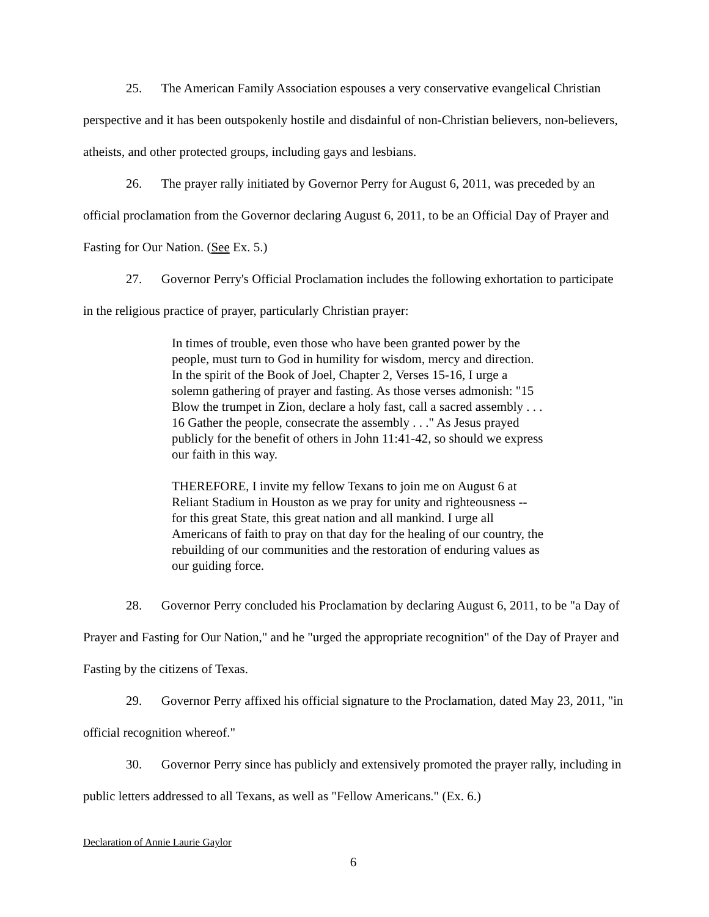25. The American Family Association espouses a very conservative evangelical Christian perspective and it has been outspokenly hostile and disdainful of non-Christian believers, non-believers, atheists, and other protected groups, including gays and lesbians.
26. The prayer rally initiated by Governor Perry for August 6, 2011, was preceded by an official proclamation from the Governor declaring August 6, 2011, to be an Official Day of Prayer and Fasting for Our Nation. (See Ex. 5.)
27. Governor Perry's Official Proclamation includes the following exhortation to participate in the religious practice of prayer, particularly Christian prayer:
In times of trouble, even those who have been granted power by the people, must turn to God in humility for wisdom, mercy and direction. In the spirit of the Book of Joel, Chapter 2, Verses 15-16, I urge a solemn gathering of prayer and fasting. As those verses admonish: "15 Blow the trumpet in Zion, declare a holy fast, call a sacred assembly . . . 16 Gather the people, consecrate the assembly . . ." As Jesus prayed publicly for the benefit of others in John 11:41-42, so should we express our faith in this way.
THEREFORE, I invite my fellow Texans to join me on August 6 at Reliant Stadium in Houston as we pray for unity and righteousness -- for this great State, this great nation and all mankind. I urge all Americans of faith to pray on that day for the healing of our country, the rebuilding of our communities and the restoration of enduring values as our guiding force.
28. Governor Perry concluded his Proclamation by declaring August 6, 2011, to be "a Day of Prayer and Fasting for Our Nation," and he "urged the appropriate recognition" of the Day of Prayer and Fasting by the citizens of Texas.
29. Governor Perry affixed his official signature to the Proclamation, dated May 23, 2011, "in official recognition whereof."
30. Governor Perry since has publicly and extensively promoted the prayer rally, including in public letters addressed to all Texans, as well as "Fellow Americans." (Ex. 6.)
Declaration of Annie Laurie Gaylor
6